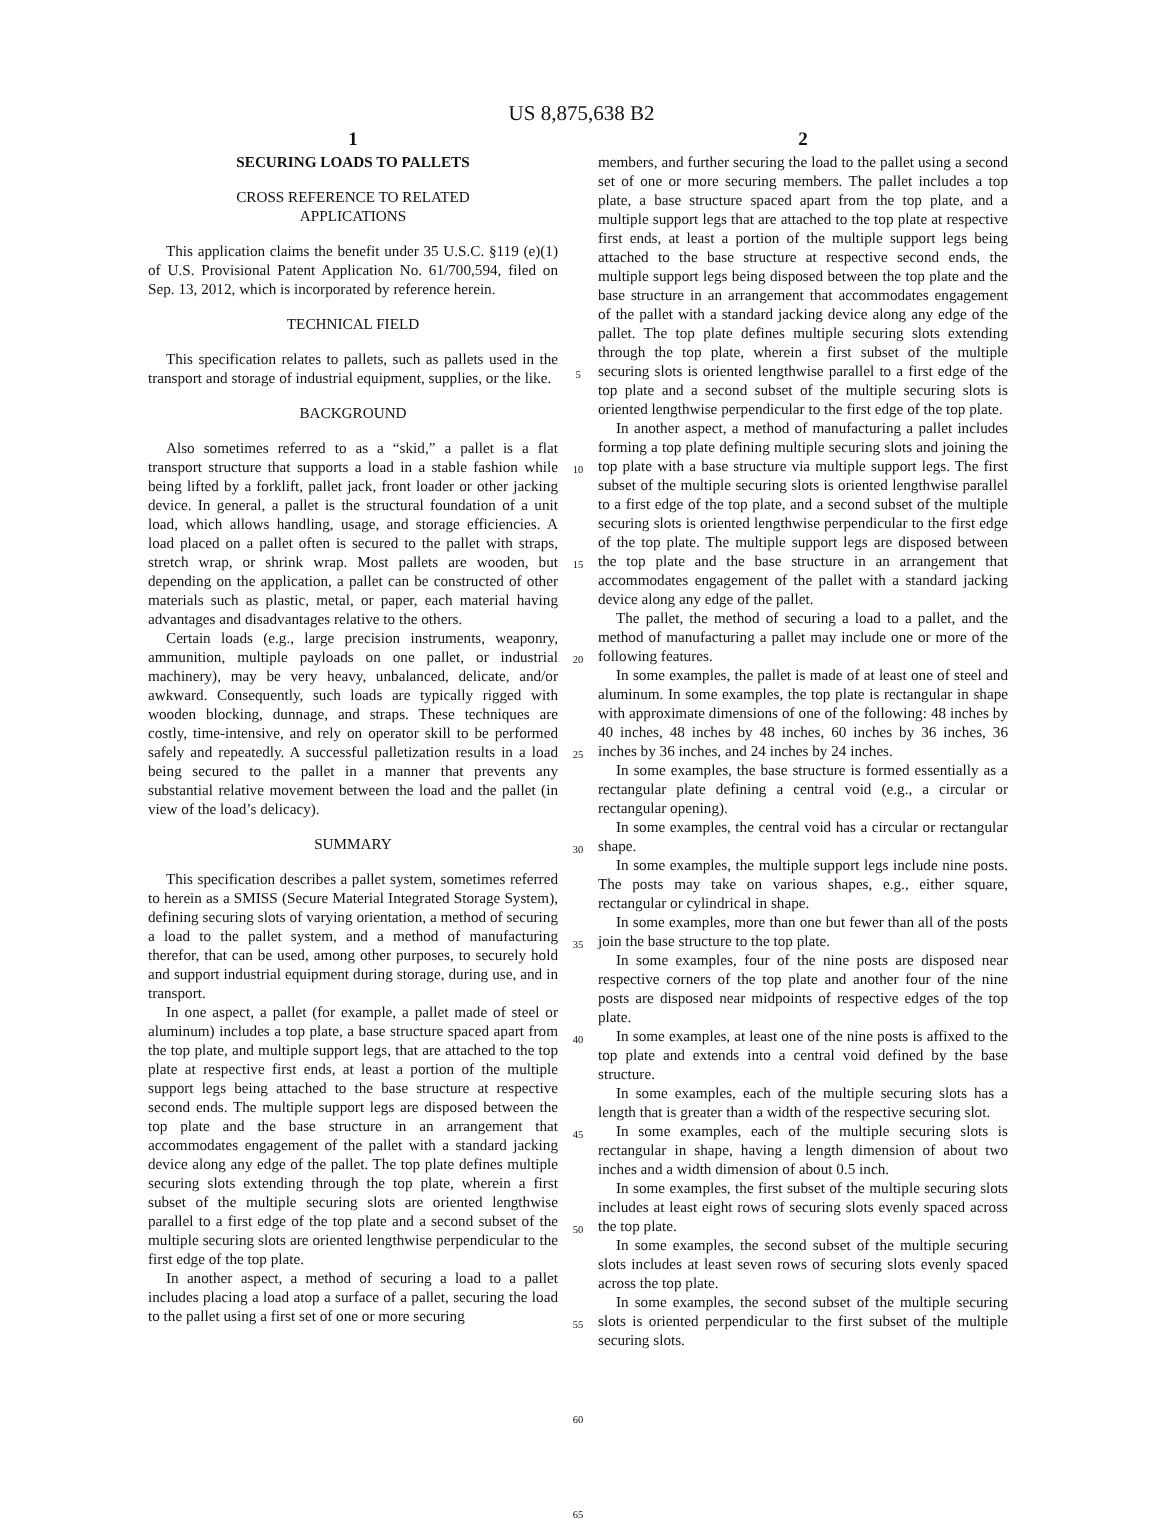US 8,875,638 B2
1
SECURING LOADS TO PALLETS
CROSS REFERENCE TO RELATED
APPLICATIONS
This application claims the benefit under 35 U.S.C. §119 (e)(1) of U.S. Provisional Patent Application No. 61/700,594, filed on Sep. 13, 2012, which is incorporated by reference herein.
TECHNICAL FIELD
This specification relates to pallets, such as pallets used in the transport and storage of industrial equipment, supplies, or the like.
BACKGROUND
Also sometimes referred to as a “skid,” a pallet is a flat transport structure that supports a load in a stable fashion while being lifted by a forklift, pallet jack, front loader or other jacking device. In general, a pallet is the structural foundation of a unit load, which allows handling, usage, and storage efficiencies. A load placed on a pallet often is secured to the pallet with straps, stretch wrap, or shrink wrap. Most pallets are wooden, but depending on the application, a pallet can be constructed of other materials such as plastic, metal, or paper, each material having advantages and disadvantages relative to the others.
Certain loads (e.g., large precision instruments, weaponry, ammunition, multiple payloads on one pallet, or industrial machinery), may be very heavy, unbalanced, delicate, and/or awkward. Consequently, such loads are typically rigged with wooden blocking, dunnage, and straps. These techniques are costly, time-intensive, and rely on operator skill to be performed safely and repeatedly. A successful palletization results in a load being secured to the pallet in a manner that prevents any substantial relative movement between the load and the pallet (in view of the load’s delicacy).
SUMMARY
This specification describes a pallet system, sometimes referred to herein as a SMISS (Secure Material Integrated Storage System), defining securing slots of varying orientation, a method of securing a load to the pallet system, and a method of manufacturing therefor, that can be used, among other purposes, to securely hold and support industrial equipment during storage, during use, and in transport.
In one aspect, a pallet (for example, a pallet made of steel or aluminum) includes a top plate, a base structure spaced apart from the top plate, and multiple support legs, that are attached to the top plate at respective first ends, at least a portion of the multiple support legs being attached to the base structure at respective second ends. The multiple support legs are disposed between the top plate and the base structure in an arrangement that accommodates engagement of the pallet with a standard jacking device along any edge of the pallet. The top plate defines multiple securing slots extending through the top plate, wherein a first subset of the multiple securing slots are oriented lengthwise parallel to a first edge of the top plate and a second subset of the multiple securing slots are oriented lengthwise perpendicular to the first edge of the top plate.
In another aspect, a method of securing a load to a pallet includes placing a load atop a surface of a pallet, securing the load to the pallet using a first set of one or more securing
5
10
15
20
25
30
35
40
45
50
55
60
65
2
members, and further securing the load to the pallet using a second set of one or more securing members. The pallet includes a top plate, a base structure spaced apart from the top plate, and a multiple support legs that are attached to the top plate at respective first ends, at least a portion of the multiple support legs being attached to the base structure at respective second ends, the multiple support legs being disposed between the top plate and the base structure in an arrangement that accommodates engagement of the pallet with a standard jacking device along any edge of the pallet. The top plate defines multiple securing slots extending through the top plate, wherein a first subset of the multiple securing slots is oriented lengthwise parallel to a first edge of the top plate and a second subset of the multiple securing slots is oriented lengthwise perpendicular to the first edge of the top plate.
In another aspect, a method of manufacturing a pallet includes forming a top plate defining multiple securing slots and joining the top plate with a base structure via multiple support legs. The first subset of the multiple securing slots is oriented lengthwise parallel to a first edge of the top plate, and a second subset of the multiple securing slots is oriented lengthwise perpendicular to the first edge of the top plate. The multiple support legs are disposed between the top plate and the base structure in an arrangement that accommodates engagement of the pallet with a standard jacking device along any edge of the pallet.
The pallet, the method of securing a load to a pallet, and the method of manufacturing a pallet may include one or more of the following features.
In some examples, the pallet is made of at least one of steel and aluminum. In some examples, the top plate is rectangular in shape with approximate dimensions of one of the following: 48 inches by 40 inches, 48 inches by 48 inches, 60 inches by 36 inches, 36 inches by 36 inches, and 24 inches by 24 inches.
In some examples, the base structure is formed essentially as a rectangular plate defining a central void (e.g., a circular or rectangular opening).
In some examples, the central void has a circular or rectangular shape.
In some examples, the multiple support legs include nine posts. The posts may take on various shapes, e.g., either square, rectangular or cylindrical in shape.
In some examples, more than one but fewer than all of the posts join the base structure to the top plate.
In some examples, four of the nine posts are disposed near respective corners of the top plate and another four of the nine posts are disposed near midpoints of respective edges of the top plate.
In some examples, at least one of the nine posts is affixed to the top plate and extends into a central void defined by the base structure.
In some examples, each of the multiple securing slots has a length that is greater than a width of the respective securing slot.
In some examples, each of the multiple securing slots is rectangular in shape, having a length dimension of about two inches and a width dimension of about 0.5 inch.
In some examples, the first subset of the multiple securing slots includes at least eight rows of securing slots evenly spaced across the top plate.
In some examples, the second subset of the multiple securing slots includes at least seven rows of securing slots evenly spaced across the top plate.
In some examples, the second subset of the multiple securing slots is oriented perpendicular to the first subset of the multiple securing slots.